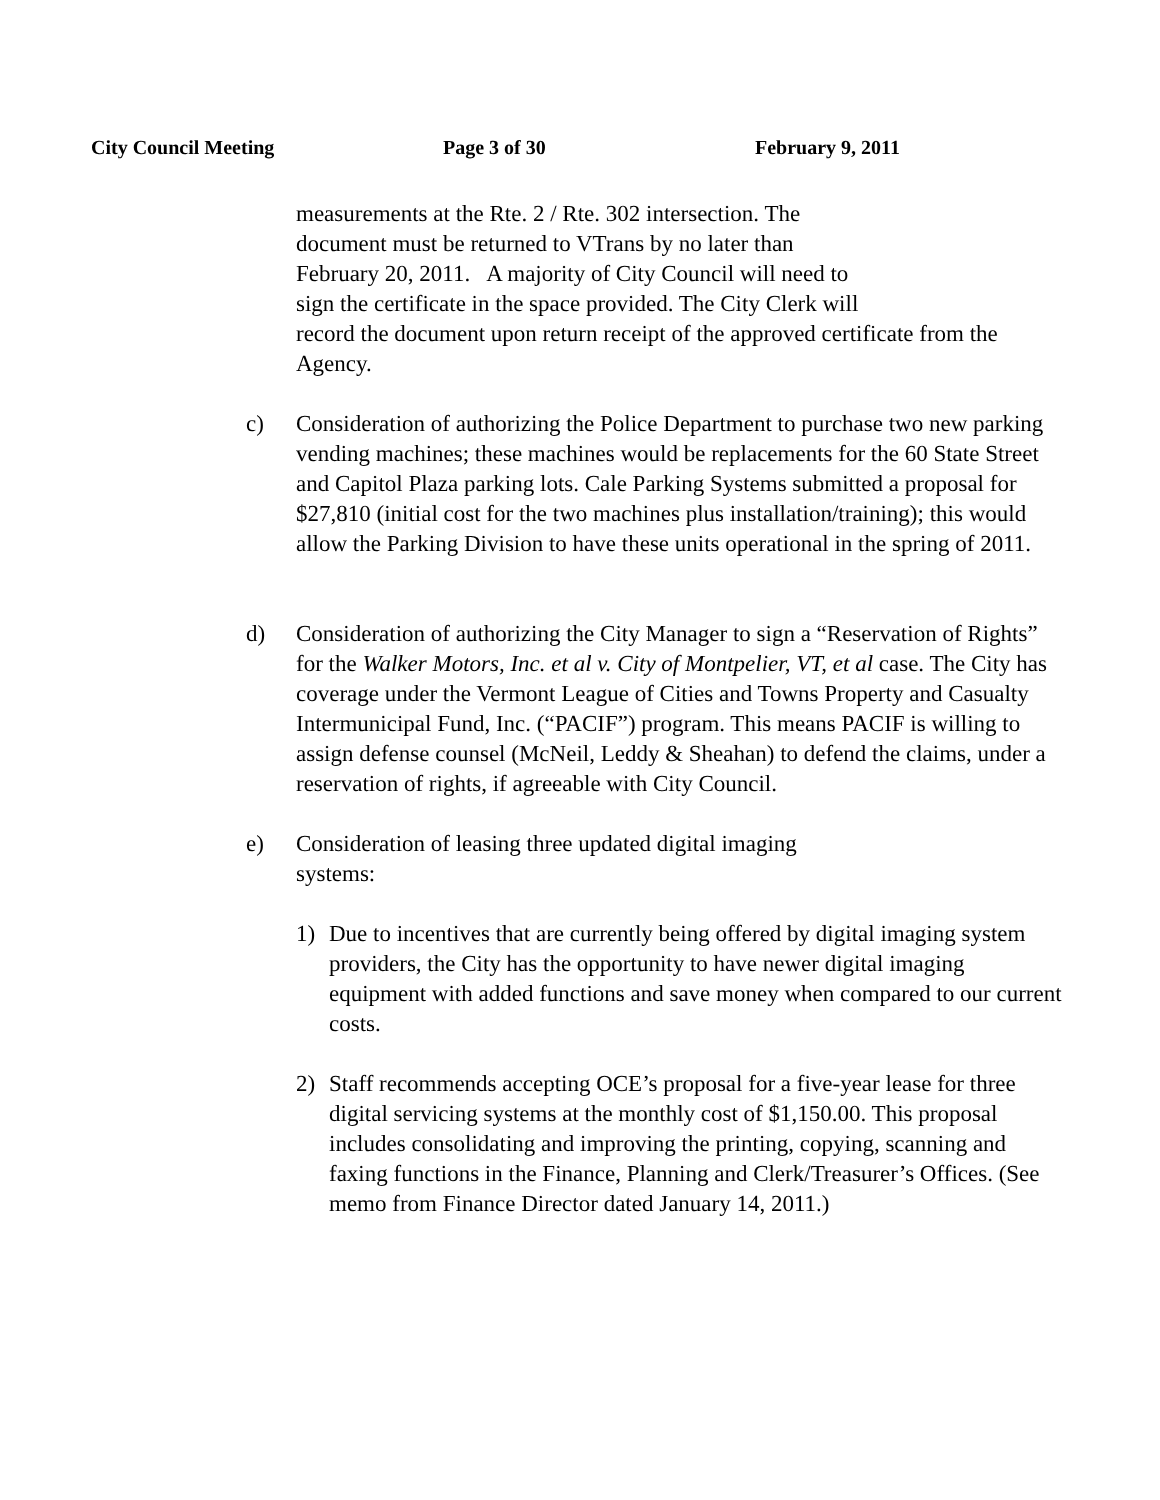City Council Meeting Page 3 of 30 February 9, 2011
measurements at the Rte. 2 / Rte. 302 intersection. The
document must be returned to VTrans by no later than
February 20, 2011. A majority of City Council will need to
sign the certificate in the space provided. The City Clerk will
record the document upon return receipt of the approved certificate from the Agency.
c) Consideration of authorizing the Police Department to purchase two new parking vending machines; these machines would be replacements for the 60 State Street and Capitol Plaza parking lots. Cale Parking Systems submitted a proposal for $27,810 (initial cost for the two machines plus installation/training); this would allow the Parking Division to have these units operational in the spring of 2011.
d) Consideration of authorizing the City Manager to sign a “Reservation of Rights” for the Walker Motors, Inc. et al v. City of Montpelier, VT, et al case. The City has coverage under the Vermont League of Cities and Towns Property and Casualty Intermunicipal Fund, Inc. (“PACIF”) program. This means PACIF is willing to assign defense counsel (McNeil, Leddy & Sheahan) to defend the claims, under a reservation of rights, if agreeable with City Council.
e) Consideration of leasing three updated digital imaging
systems:
1) Due to incentives that are currently being offered by digital imaging system providers, the City has the opportunity to have newer digital imaging equipment with added functions and save money when compared to our current costs.
2) Staff recommends accepting OCE’s proposal for a five-year lease for three digital servicing systems at the monthly cost of $1,150.00. This proposal includes consolidating and improving the printing, copying, scanning and faxing functions in the Finance, Planning and Clerk/Treasurer’s Offices. (See memo from Finance Director dated January 14, 2011.)